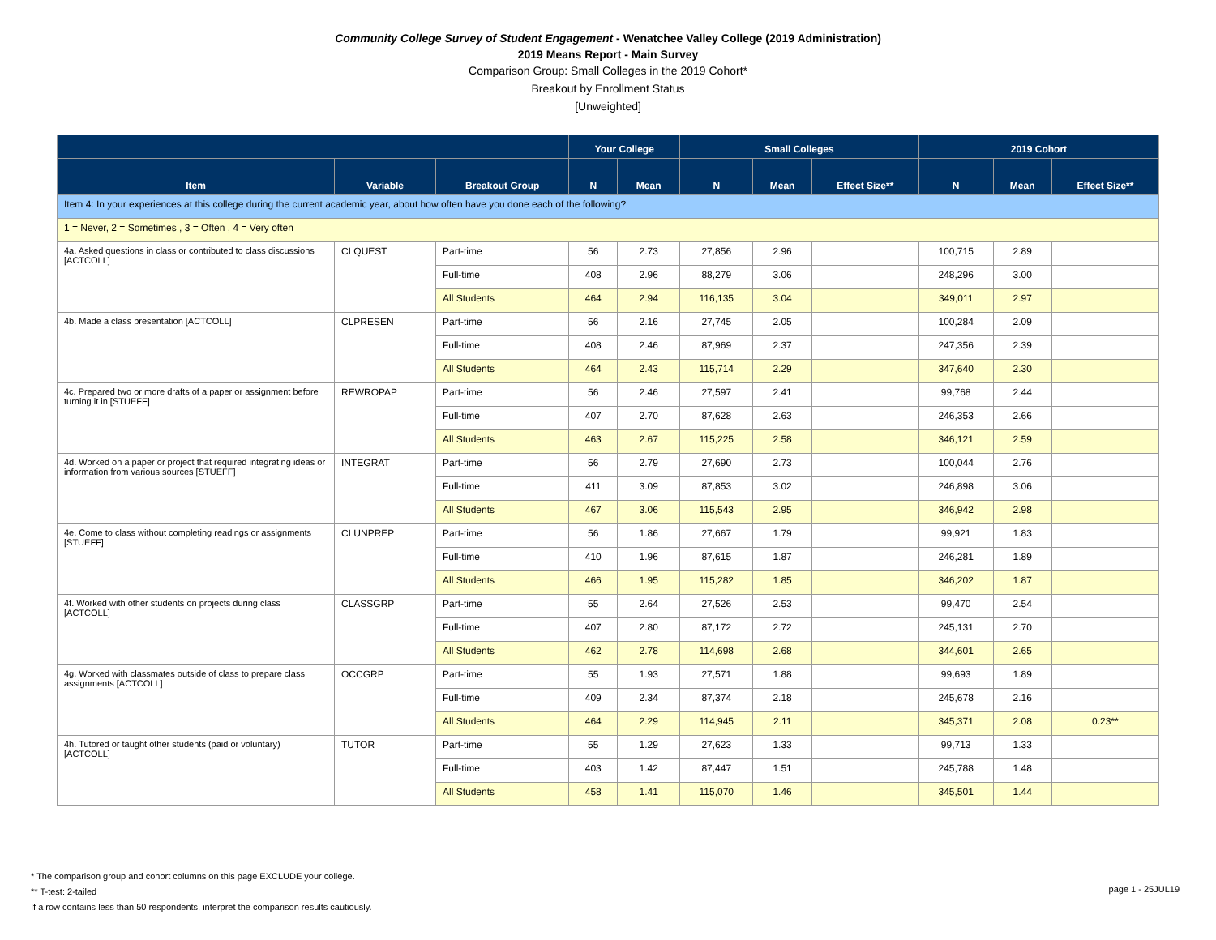Community College Survey of Student Engagement - Wenatchee Valley College (2019 Administration)
2019 Means Report - Main Survey
Comparison Group: Small Colleges in the 2019 Cohort*
Breakout by Enrollment Status
[Unweighted]
| | | | Your College | | Small Colleges | | | 2019 Cohort | | |
| --- | --- | --- | --- | --- | --- | --- | --- | --- | --- | --- |
| Item | Variable | Breakout Group | N | Mean | N | Mean | Effect Size** | N | Mean | Effect Size** |
| Item 4: In your experiences at this college during the current academic year, about how often have you done each of the following? | | | | | | | | | | |
| 1 = Never, 2 = Sometimes , 3 = Often , 4 = Very often | | | | | | | | | | |
| 4a. Asked questions in class or contributed to class discussions [ACTCOLL] | CLQUEST | Part-time | 56 | 2.73 | 27,856 | 2.96 | | 100,715 | 2.89 | |
| | | Full-time | 408 | 2.96 | 88,279 | 3.06 | | 248,296 | 3.00 | |
| | | All Students | 464 | 2.94 | 116,135 | 3.04 | | 349,011 | 2.97 | |
| 4b. Made a class presentation [ACTCOLL] | CLPRESEN | Part-time | 56 | 2.16 | 27,745 | 2.05 | | 100,284 | 2.09 | |
| | | Full-time | 408 | 2.46 | 87,969 | 2.37 | | 247,356 | 2.39 | |
| | | All Students | 464 | 2.43 | 115,714 | 2.29 | | 347,640 | 2.30 | |
| 4c. Prepared two or more drafts of a paper or assignment before turning it in [STUEFF] | REWROPAP | Part-time | 56 | 2.46 | 27,597 | 2.41 | | 99,768 | 2.44 | |
| | | Full-time | 407 | 2.70 | 87,628 | 2.63 | | 246,353 | 2.66 | |
| | | All Students | 463 | 2.67 | 115,225 | 2.58 | | 346,121 | 2.59 | |
| 4d. Worked on a paper or project that required integrating ideas or information from various sources [STUEFF] | INTEGRAT | Part-time | 56 | 2.79 | 27,690 | 2.73 | | 100,044 | 2.76 | |
| | | Full-time | 411 | 3.09 | 87,853 | 3.02 | | 246,898 | 3.06 | |
| | | All Students | 467 | 3.06 | 115,543 | 2.95 | | 346,942 | 2.98 | |
| 4e. Come to class without completing readings or assignments [STUEFF] | CLUNPREP | Part-time | 56 | 1.86 | 27,667 | 1.79 | | 99,921 | 1.83 | |
| | | Full-time | 410 | 1.96 | 87,615 | 1.87 | | 246,281 | 1.89 | |
| | | All Students | 466 | 1.95 | 115,282 | 1.85 | | 346,202 | 1.87 | |
| 4f. Worked with other students on projects during class [ACTCOLL] | CLASSGRP | Part-time | 55 | 2.64 | 27,526 | 2.53 | | 99,470 | 2.54 | |
| | | Full-time | 407 | 2.80 | 87,172 | 2.72 | | 245,131 | 2.70 | |
| | | All Students | 462 | 2.78 | 114,698 | 2.68 | | 344,601 | 2.65 | |
| 4g. Worked with classmates outside of class to prepare class assignments [ACTCOLL] | OCCGRP | Part-time | 55 | 1.93 | 27,571 | 1.88 | | 99,693 | 1.89 | |
| | | Full-time | 409 | 2.34 | 87,374 | 2.18 | | 245,678 | 2.16 | |
| | | All Students | 464 | 2.29 | 114,945 | 2.11 | | 345,371 | 2.08 | 0.23** |
| 4h. Tutored or taught other students (paid or voluntary) [ACTCOLL] | TUTOR | Part-time | 55 | 1.29 | 27,623 | 1.33 | | 99,713 | 1.33 | |
| | | Full-time | 403 | 1.42 | 87,447 | 1.51 | | 245,788 | 1.48 | |
| | | All Students | 458 | 1.41 | 115,070 | 1.46 | | 345,501 | 1.44 | |
* The comparison group and cohort columns on this page EXCLUDE your college.
** T-test: 2-tailed
If a row contains less than 50 respondents, interpret the comparison results cautiously.
page 1 - 25JUL19